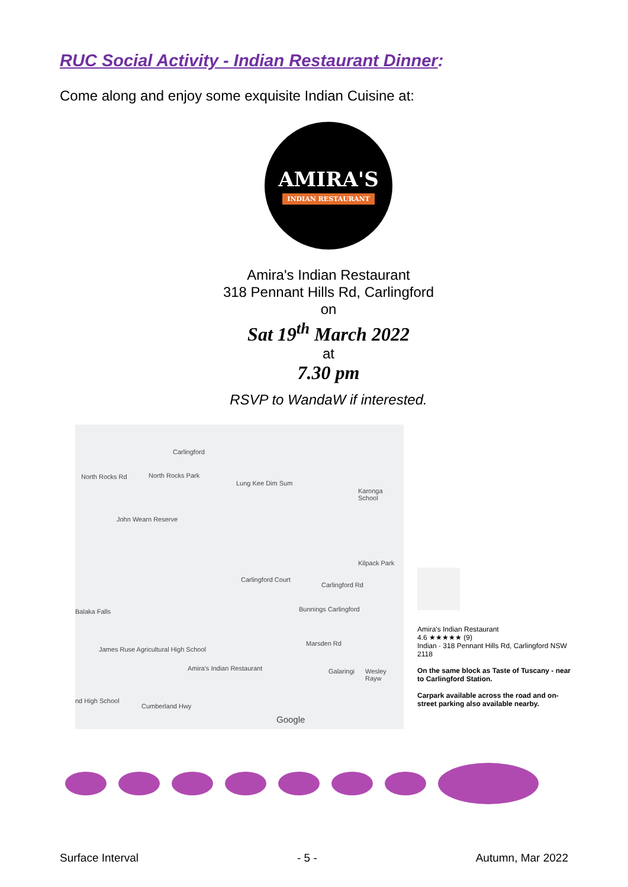RUC Social Activity - Indian Restaurant Dinner:
Come along and enjoy some exquisite Indian Cuisine at:
AMIRA'S
INDIAN RESTAURANT
Amira's Indian Restaurant
318 Pennant Hills Rd, Carlingford
on
Sat 19<sup>th</sup> March 2022
at
7.30 pm
RSVP to WandaW if interested.
Carlingford
North Rocks Rd North Rocks Park
Lung Kee Dim Sum
Karonga School
John Wearn Reserve
Kilpack Park
Carlingford Court
Carlingford Rd
Balaka Falls Bunnings Carlingford
Marsden Rd
James Ruse Agricultural High School
Amira's Indian Restaurant Galaringi Wesley Rayw
nd High School
Cumberland Hwy
Google
Amira's Indian Restaurant
4.6 ★★★★★ (9)
Indian · 318 Pennant Hills Rd, Carlingford NSW 2118
On the same block as Taste of Tuscany - near to Carlingford Station.
Carpark available across the road and on-street parking also available nearby.
Surface Interval - 5 - Autumn, Mar 2022